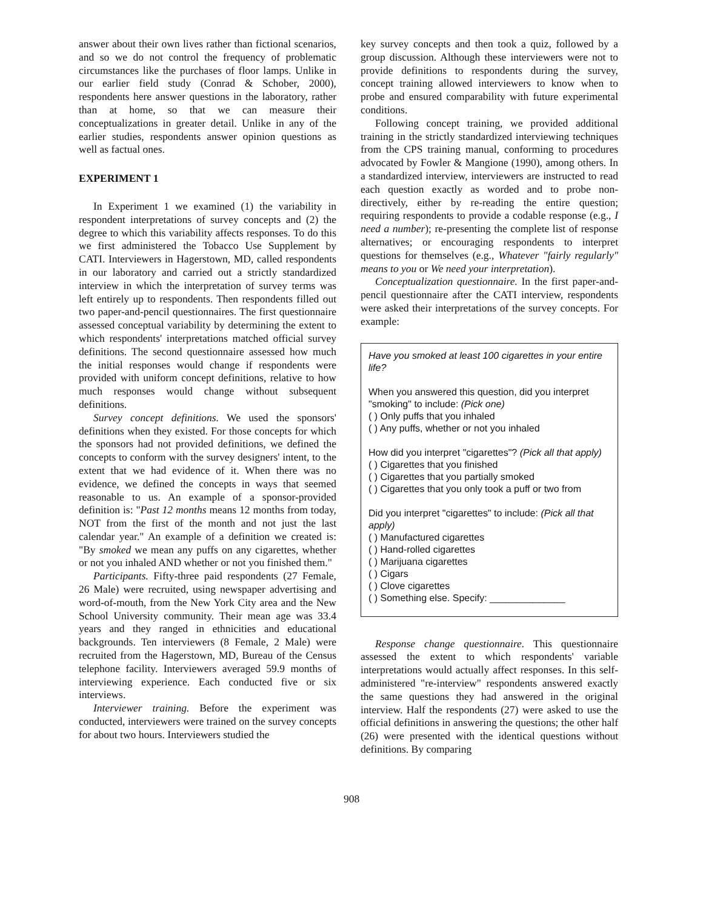answer about their own lives rather than fictional scenarios, and so we do not control the frequency of problematic circumstances like the purchases of floor lamps. Unlike in our earlier field study (Conrad & Schober, 2000), respondents here answer questions in the laboratory, rather than at home, so that we can measure their conceptualizations in greater detail. Unlike in any of the earlier studies, respondents answer opinion questions as well as factual ones.
EXPERIMENT 1
In Experiment 1 we examined (1) the variability in respondent interpretations of survey concepts and (2) the degree to which this variability affects responses. To do this we first administered the Tobacco Use Supplement by CATI. Interviewers in Hagerstown, MD, called respondents in our laboratory and carried out a strictly standardized interview in which the interpretation of survey terms was left entirely up to respondents. Then respondents filled out two paper-and-pencil questionnaires. The first questionnaire assessed conceptual variability by determining the extent to which respondents' interpretations matched official survey definitions. The second questionnaire assessed how much the initial responses would change if respondents were provided with uniform concept definitions, relative to how much responses would change without subsequent definitions.
Survey concept definitions. We used the sponsors' definitions when they existed. For those concepts for which the sponsors had not provided definitions, we defined the concepts to conform with the survey designers' intent, to the extent that we had evidence of it. When there was no evidence, we defined the concepts in ways that seemed reasonable to us. An example of a sponsor-provided definition is: "Past 12 months means 12 months from today, NOT from the first of the month and not just the last calendar year." An example of a definition we created is: "By smoked we mean any puffs on any cigarettes, whether or not you inhaled AND whether or not you finished them."
Participants. Fifty-three paid respondents (27 Female, 26 Male) were recruited, using newspaper advertising and word-of-mouth, from the New York City area and the New School University community. Their mean age was 33.4 years and they ranged in ethnicities and educational backgrounds. Ten interviewers (8 Female, 2 Male) were recruited from the Hagerstown, MD, Bureau of the Census telephone facility. Interviewers averaged 59.9 months of interviewing experience. Each conducted five or six interviews.
Interviewer training. Before the experiment was conducted, interviewers were trained on the survey concepts for about two hours. Interviewers studied the
key survey concepts and then took a quiz, followed by a group discussion. Although these interviewers were not to provide definitions to respondents during the survey, concept training allowed interviewers to know when to probe and ensured comparability with future experimental conditions.
Following concept training, we provided additional training in the strictly standardized interviewing techniques from the CPS training manual, conforming to procedures advocated by Fowler & Mangione (1990), among others. In a standardized interview, interviewers are instructed to read each question exactly as worded and to probe non-directively, either by re-reading the entire question; requiring respondents to provide a codable response (e.g., I need a number); re-presenting the complete list of response alternatives; or encouraging respondents to interpret questions for themselves (e.g., Whatever "fairly regularly" means to you or We need your interpretation).
Conceptualization questionnaire. In the first paper-and-pencil questionnaire after the CATI interview, respondents were asked their interpretations of the survey concepts. For example:
Have you smoked at least 100 cigarettes in your entire life?
When you answered this question, did you interpret "smoking" to include: (Pick one)
( ) Only puffs that you inhaled
( ) Any puffs, whether or not you inhaled
How did you interpret "cigarettes"? (Pick all that apply)
( ) Cigarettes that you finished
( ) Cigarettes that you partially smoked
( ) Cigarettes that you only took a puff or two from
Did you interpret "cigarettes" to include: (Pick all that apply)
( ) Manufactured cigarettes
( ) Hand-rolled cigarettes
( ) Marijuana cigarettes
( ) Cigars
( ) Clove cigarettes
( ) Something else. Specify: ______________
Response change questionnaire. This questionnaire assessed the extent to which respondents' variable interpretations would actually affect responses. In this self-administered "re-interview" respondents answered exactly the same questions they had answered in the original interview. Half the respondents (27) were asked to use the official definitions in answering the questions; the other half (26) were presented with the identical questions without definitions. By comparing
908